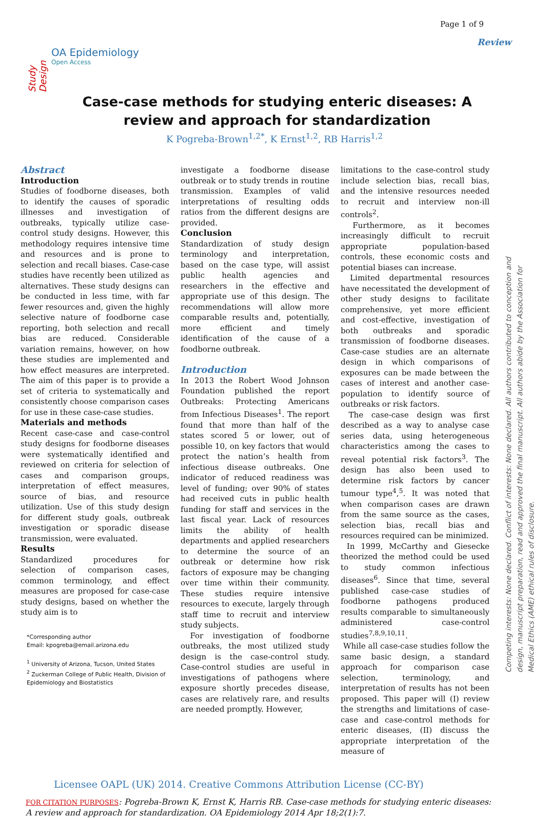Study Design
OA Epidemiology
Open Access
Page 1 of 9
Review
Case-case methods for studying enteric diseases: A review and approach for standardization
K Pogreba-Brown<sup>1,2*</sup>, K Ernst<sup>1,2</sup>, RB Harris<sup>1,2</sup>
Competing interests: None declared. Conflict of interests: None declared. All authors contributed to conception and design, manuscript preparation, read and approved the final manuscript. All authors abide by the Association for Medical Ethics (AME) ethical rules of disclosure.
Abstract
Introduction
Studies of foodborne diseases, both to identify the causes of sporadic illnesses and investigation of outbreaks, typically utilize case-control study designs. However, this methodology requires intensive time and resources and is prone to selection and recall biases. Case-case studies have recently been utilized as alternatives. These study designs can be conducted in less time, with far fewer resources and, given the highly selective nature of foodborne case reporting, both selection and recall bias are reduced. Considerable variation remains, however, on how these studies are implemented and how effect measures are interpreted. The aim of this paper is to provide a set of criteria to systematically and consistently choose comparison cases for use in these case-case studies.
Materials and methods
Recent case-case and case-control study designs for foodborne diseases were systematically identified and reviewed on criteria for selection of cases and comparison groups, interpretation of effect measures, source of bias, and resource utilization. Use of this study design for different study goals, outbreak investigation or sporadic disease transmission, were evaluated.
Results
Standardized procedures for selection of comparison cases, common terminology, and effect measures are proposed for case-case study designs, based on whether the study aim is to
*Corresponding author
Email: kpogreba@email.arizona.edu
<sup>1</sup> University of Arizona, Tucson, United States
<sup>2</sup> Zuckerman College of Public Health, Division of Epidemiology and Biostatistics
investigate a foodborne disease outbreak or to study trends in routine transmission. Examples of valid interpretations of resulting odds ratios from the different designs are provided.
Conclusion
Standardization of study design terminology and interpretation, based on the case type, will assist public health agencies and researchers in the effective and appropriate use of this design. The recommendations will allow more comparable results and, potentially, more efficient and timely identification of the cause of a foodborne outbreak.
Introduction
In 2013 the Robert Wood Johnson Foundation published the report Outbreaks: Protecting Americans from Infectious Diseases<sup>1</sup>. The report found that more than half of the states scored 5 or lower, out of possible 10, on key factors that would protect the nation’s health from infectious disease outbreaks. One indicator of reduced readiness was level of funding; over 90% of states had received cuts in public health funding for staff and services in the last fiscal year. Lack of resources limits the ability of health departments and applied researchers to determine the source of an outbreak or determine how risk factors of exposure may be changing over time within their community. These studies require intensive resources to execute, largely through staff time to recruit and interview study subjects.
For investigation of foodborne outbreaks, the most utilized study design is the case-control study. Case-control studies are useful in investigations of pathogens where exposure shortly precedes disease, cases are relatively rare, and results are needed promptly. However,
limitations to the case-control study include selection bias, recall bias, and the intensive resources needed to recruit and interview non-ill controls<sup>2</sup>.
Furthermore, as it becomes increasingly difficult to recruit appropriate population-based controls, these economic costs and potential biases can increase.
Limited departmental resources have necessitated the development of other study designs to facilitate comprehensive, yet more efficient and cost-effective, investigation of both outbreaks and sporadic transmission of foodborne diseases. Case-case studies are an alternate design in which comparisons of exposures can be made between the cases of interest and another case-population to identify source of outbreaks or risk factors.
The case-case design was first described as a way to analyse case series data, using heterogeneous characteristics among the cases to reveal potential risk factors<sup>3</sup>. The design has also been used to determine risk factors by cancer tumour type<sup>4</sup>,<sup>5</sup>. It was noted that when comparison cases are drawn from the same source as the cases, selection bias, recall bias and resources required can be minimized.
In 1999, McCarthy and Giesecke theorized the method could be used to study common infectious diseases<sup>6</sup>. Since that time, several published case-case studies of foodborne pathogens produced results comparable to simultaneously administered case-control studies<sup>7,8,9,10,11</sup>.
While all case-case studies follow the same basic design, a standard approach for comparison case selection, terminology, and interpretation of results has not been proposed. This paper will (I) review the strengths and limitations of case-case and case-control methods for enteric diseases, (II) discuss the appropriate interpretation of the measure of
Licensee OAPL (UK) 2014. Creative Commons Attribution License (CC-BY)
FOR CITATION PURPOSES: Pogreba-Brown K, Ernst K, Harris RB. Case-case methods for studying enteric diseases: A review and approach for standardization. OA Epidemiology 2014 Apr 18;2(1):7.